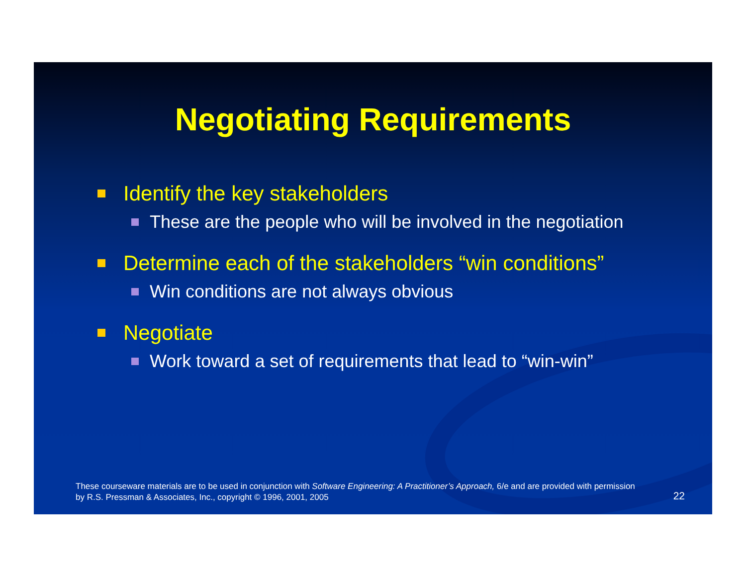Negotiating Requirements
Identify the key stakeholders
These are the people who will be involved in the negotiation
Determine each of the stakeholders “win conditions”
Win conditions are not always obvious
Negotiate
Work toward a set of requirements that lead to “win-win”
These courseware materials are to be used in conjunction with Software Engineering: A Practitioner’s Approach, 6/e and are provided with permission by R.S. Pressman & Associates, Inc., copyright © 1996, 2001, 2005
22